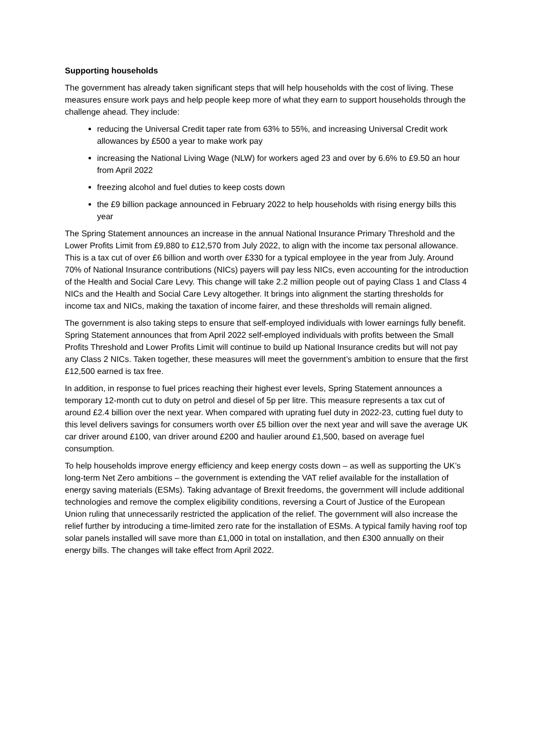Supporting households
The government has already taken significant steps that will help households with the cost of living. These measures ensure work pays and help people keep more of what they earn to support households through the challenge ahead. They include:
reducing the Universal Credit taper rate from 63% to 55%, and increasing Universal Credit work allowances by £500 a year to make work pay
increasing the National Living Wage (NLW) for workers aged 23 and over by 6.6% to £9.50 an hour from April 2022
freezing alcohol and fuel duties to keep costs down
the £9 billion package announced in February 2022 to help households with rising energy bills this year
The Spring Statement announces an increase in the annual National Insurance Primary Threshold and the Lower Profits Limit from £9,880 to £12,570 from July 2022, to align with the income tax personal allowance. This is a tax cut of over £6 billion and worth over £330 for a typical employee in the year from July. Around 70% of National Insurance contributions (NICs) payers will pay less NICs, even accounting for the introduction of the Health and Social Care Levy. This change will take 2.2 million people out of paying Class 1 and Class 4 NICs and the Health and Social Care Levy altogether. It brings into alignment the starting thresholds for income tax and NICs, making the taxation of income fairer, and these thresholds will remain aligned.
The government is also taking steps to ensure that self-employed individuals with lower earnings fully benefit. Spring Statement announces that from April 2022 self-employed individuals with profits between the Small Profits Threshold and Lower Profits Limit will continue to build up National Insurance credits but will not pay any Class 2 NICs. Taken together, these measures will meet the government’s ambition to ensure that the first £12,500 earned is tax free.
In addition, in response to fuel prices reaching their highest ever levels, Spring Statement announces a temporary 12-month cut to duty on petrol and diesel of 5p per litre. This measure represents a tax cut of around £2.4 billion over the next year. When compared with uprating fuel duty in 2022-23, cutting fuel duty to this level delivers savings for consumers worth over £5 billion over the next year and will save the average UK car driver around £100, van driver around £200 and haulier around £1,500, based on average fuel consumption.
To help households improve energy efficiency and keep energy costs down – as well as supporting the UK’s long-term Net Zero ambitions – the government is extending the VAT relief available for the installation of energy saving materials (ESMs). Taking advantage of Brexit freedoms, the government will include additional technologies and remove the complex eligibility conditions, reversing a Court of Justice of the European Union ruling that unnecessarily restricted the application of the relief. The government will also increase the relief further by introducing a time-limited zero rate for the installation of ESMs. A typical family having roof top solar panels installed will save more than £1,000 in total on installation, and then £300 annually on their energy bills. The changes will take effect from April 2022.